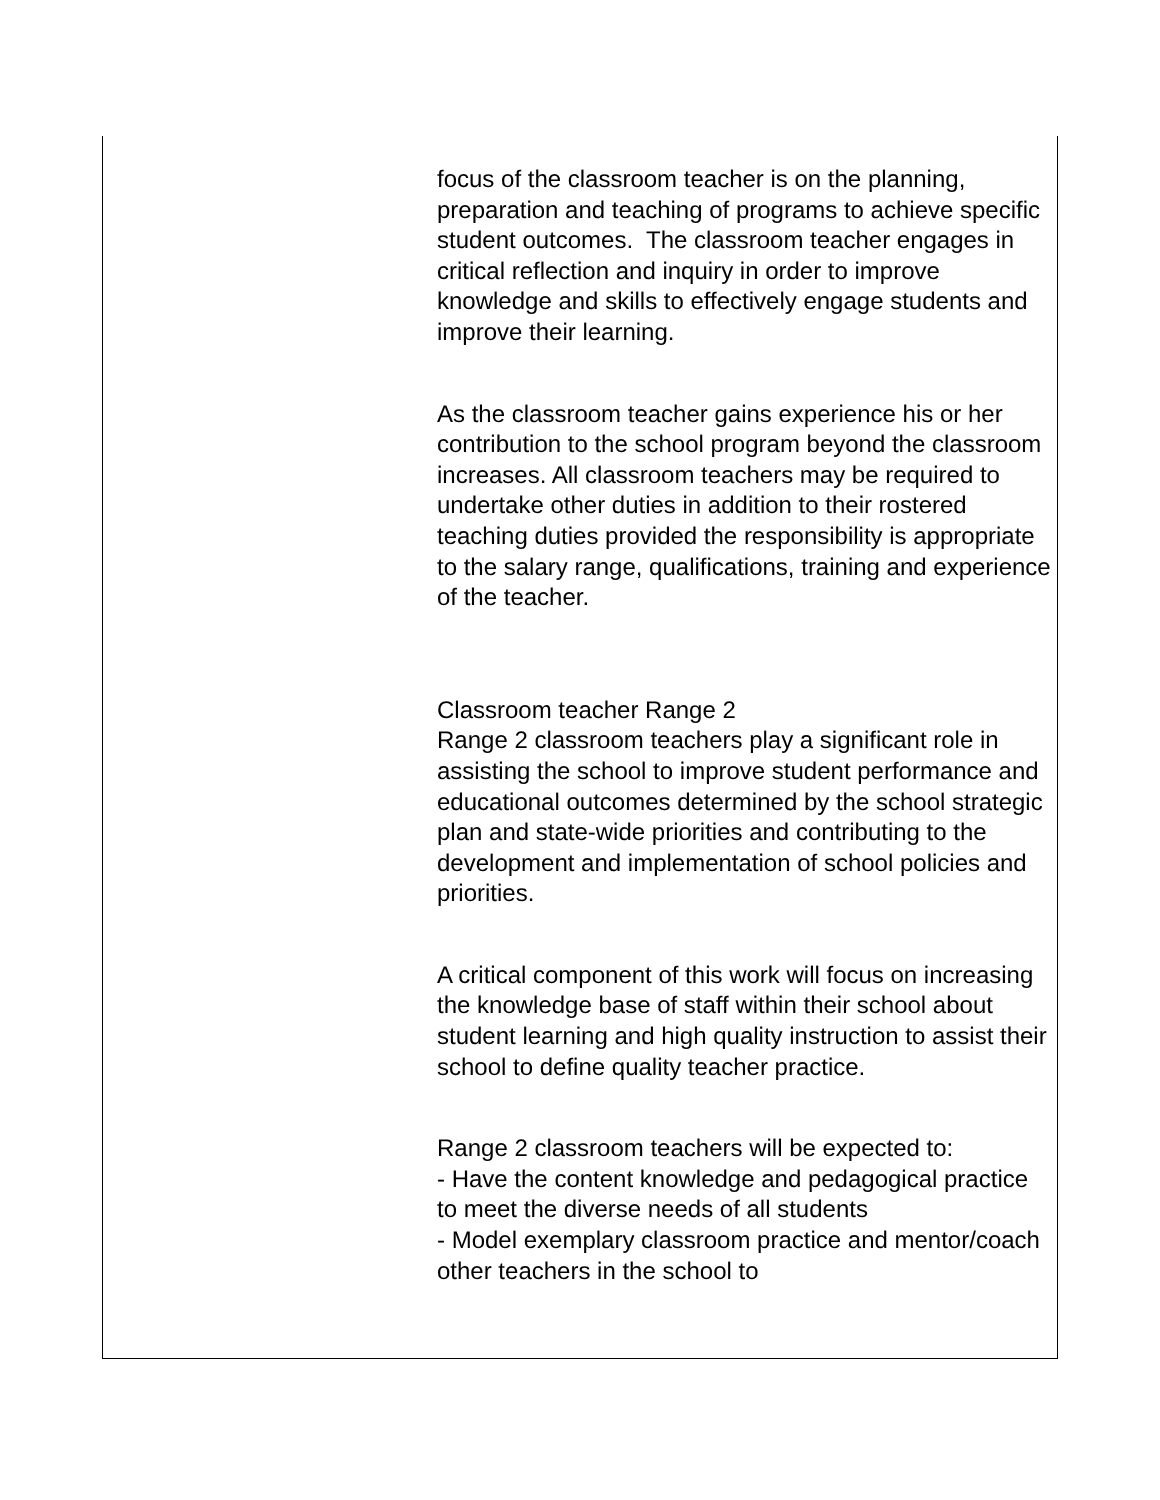focus of the classroom teacher is on the planning, preparation and teaching of programs to achieve specific student outcomes. The classroom teacher engages in critical reflection and inquiry in order to improve knowledge and skills to effectively engage students and improve their learning.
As the classroom teacher gains experience his or her contribution to the school program beyond the classroom increases. All classroom teachers may be required to undertake other duties in addition to their rostered teaching duties provided the responsibility is appropriate to the salary range, qualifications, training and experience of the teacher.
Classroom teacher Range 2
Range 2 classroom teachers play a significant role in assisting the school to improve student performance and educational outcomes determined by the school strategic plan and state-wide priorities and contributing to the development and implementation of school policies and priorities.
A critical component of this work will focus on increasing the knowledge base of staff within their school about student learning and high quality instruction to assist their school to define quality teacher practice.
Range 2 classroom teachers will be expected to:
- Have the content knowledge and pedagogical practice to meet the diverse needs of all students
- Model exemplary classroom practice and mentor/coach other teachers in the school to